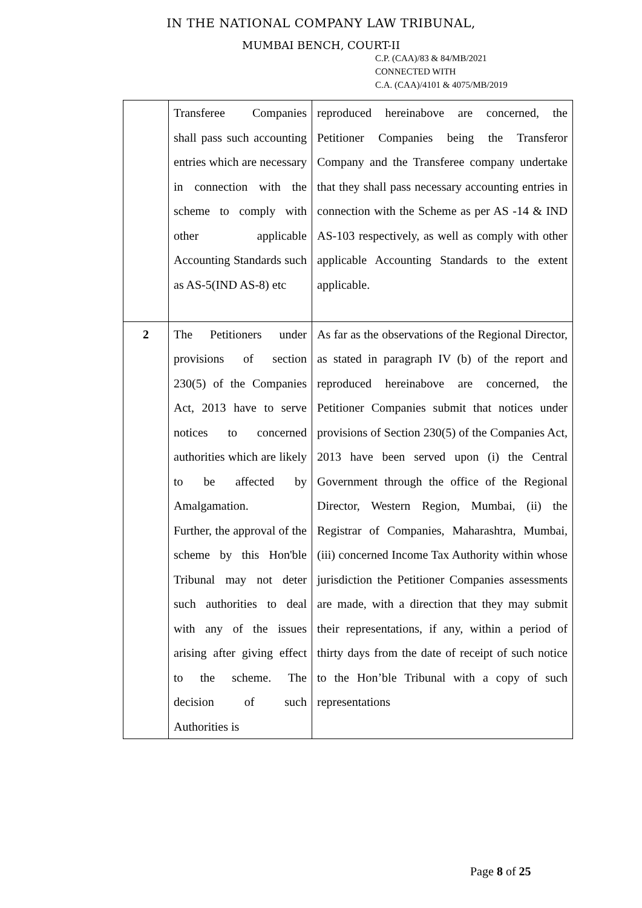IN THE NATIONAL COMPANY LAW TRIBUNAL,
MUMBAI BENCH, COURT-II
C.P. (CAA)/83 & 84/MB/2021
CONNECTED WITH
C.A. (CAA)/4101 & 4075/MB/2019
| | Transferee Companies shall pass such accounting entries which are necessary in connection with the scheme to comply with other applicable Accounting Standards such as AS-5(IND AS-8) etc | reproduced hereinabove are concerned, the Petitioner Companies being the Transferor Company and the Transferee company undertake that they shall pass necessary accounting entries in connection with the Scheme as per AS -14 & IND AS-103 respectively, as well as comply with other applicable Accounting Standards to the extent applicable. |
| 2 | The Petitioners under provisions of section 230(5) of the Companies Act, 2013 have to serve notices to concerned authorities which are likely to be affected by Amalgamation. Further, the approval of the scheme by this Hon'ble Tribunal may not deter such authorities to deal with any of the issues arising after giving effect to the scheme. The decision of such Authorities is | As far as the observations of the Regional Director, as stated in paragraph IV (b) of the report and reproduced hereinabove are concerned, the Petitioner Companies submit that notices under provisions of Section 230(5) of the Companies Act, 2013 have been served upon (i) the Central Government through the office of the Regional Director, Western Region, Mumbai, (ii) the Registrar of Companies, Maharashtra, Mumbai, (iii) concerned Income Tax Authority within whose jurisdiction the Petitioner Companies assessments are made, with a direction that they may submit their representations, if any, within a period of thirty days from the date of receipt of such notice to the Hon’ble Tribunal with a copy of such representations |
Page 8 of 25